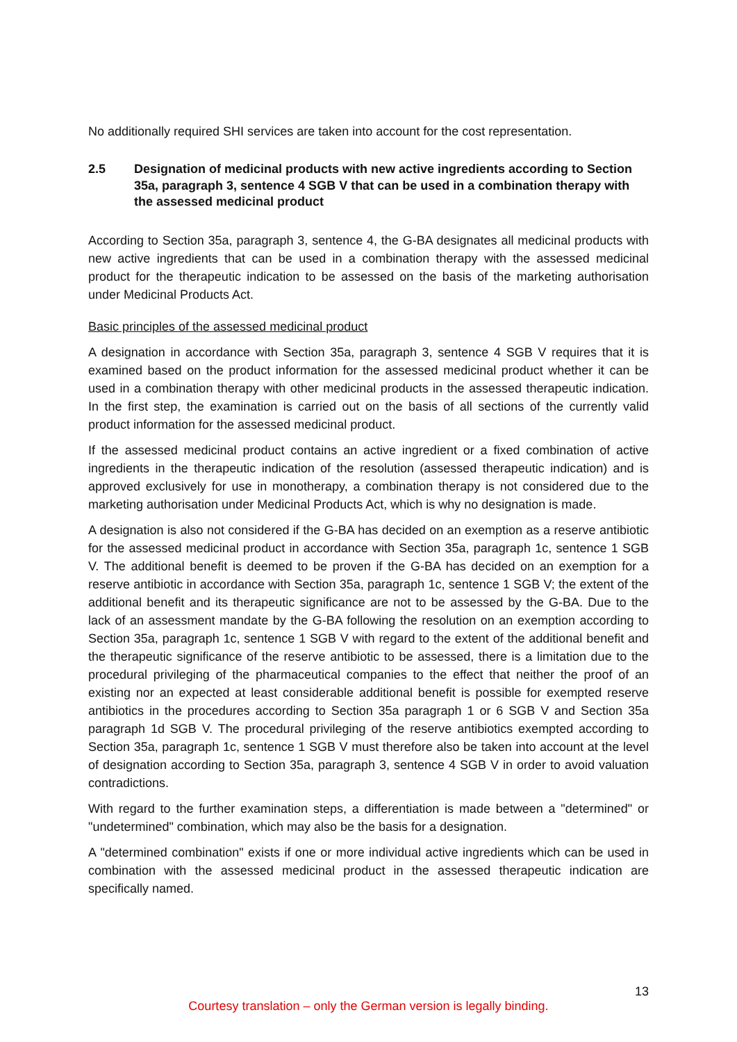No additionally required SHI services are taken into account for the cost representation.
2.5 Designation of medicinal products with new active ingredients according to Section 35a, paragraph 3, sentence 4 SGB V that can be used in a combination therapy with the assessed medicinal product
According to Section 35a, paragraph 3, sentence 4, the G-BA designates all medicinal products with new active ingredients that can be used in a combination therapy with the assessed medicinal product for the therapeutic indication to be assessed on the basis of the marketing authorisation under Medicinal Products Act.
Basic principles of the assessed medicinal product
A designation in accordance with Section 35a, paragraph 3, sentence 4 SGB V requires that it is examined based on the product information for the assessed medicinal product whether it can be used in a combination therapy with other medicinal products in the assessed therapeutic indication. In the first step, the examination is carried out on the basis of all sections of the currently valid product information for the assessed medicinal product.
If the assessed medicinal product contains an active ingredient or a fixed combination of active ingredients in the therapeutic indication of the resolution (assessed therapeutic indication) and is approved exclusively for use in monotherapy, a combination therapy is not considered due to the marketing authorisation under Medicinal Products Act, which is why no designation is made.
A designation is also not considered if the G-BA has decided on an exemption as a reserve antibiotic for the assessed medicinal product in accordance with Section 35a, paragraph 1c, sentence 1 SGB V. The additional benefit is deemed to be proven if the G-BA has decided on an exemption for a reserve antibiotic in accordance with Section 35a, paragraph 1c, sentence 1 SGB V; the extent of the additional benefit and its therapeutic significance are not to be assessed by the G-BA. Due to the lack of an assessment mandate by the G-BA following the resolution on an exemption according to Section 35a, paragraph 1c, sentence 1 SGB V with regard to the extent of the additional benefit and the therapeutic significance of the reserve antibiotic to be assessed, there is a limitation due to the procedural privileging of the pharmaceutical companies to the effect that neither the proof of an existing nor an expected at least considerable additional benefit is possible for exempted reserve antibiotics in the procedures according to Section 35a paragraph 1 or 6 SGB V and Section 35a paragraph 1d SGB V. The procedural privileging of the reserve antibiotics exempted according to Section 35a, paragraph 1c, sentence 1 SGB V must therefore also be taken into account at the level of designation according to Section 35a, paragraph 3, sentence 4 SGB V in order to avoid valuation contradictions.
With regard to the further examination steps, a differentiation is made between a "determined" or "undetermined" combination, which may also be the basis for a designation.
A "determined combination" exists if one or more individual active ingredients which can be used in combination with the assessed medicinal product in the assessed therapeutic indication are specifically named.
13
Courtesy translation – only the German version is legally binding.